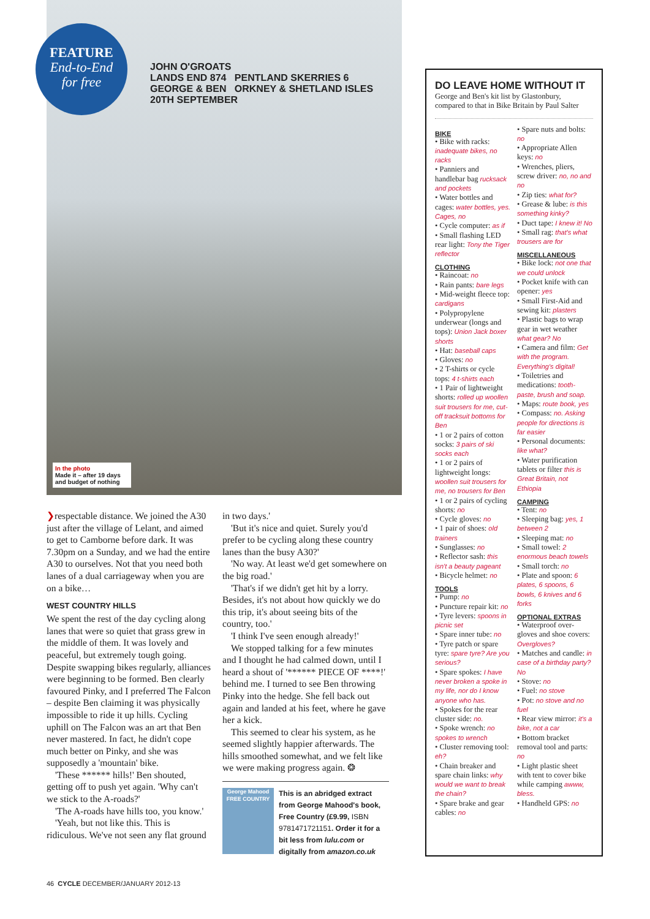FEATURE
End-to-End
for free
JOHN O'GROATS
LANDS END 874 PENTLAND SKERRIES 6
GEORGE & BEN ORKNEY & SHETLAND ISLES
20TH SEPTEMBER
In the photo
Made it – after 19 days and budget of nothing
❯respectable distance. We joined the A30 just after the village of Lelant, and aimed to get to Camborne before dark. It was 7.30pm on a Sunday, and we had the entire A30 to ourselves. Not that you need both lanes of a dual carriageway when you are on a bike…
WEST COUNTRY HILLS
We spent the rest of the day cycling along lanes that were so quiet that grass grew in the middle of them. It was lovely and peaceful, but extremely tough going. Despite swapping bikes regularly, alliances were beginning to be formed. Ben clearly favoured Pinky, and I preferred The Falcon – despite Ben claiming it was physically impossible to ride it up hills. Cycling uphill on The Falcon was an art that Ben never mastered. In fact, he didn't cope much better on Pinky, and she was supposedly a 'mountain' bike.
'These ****** hills!' Ben shouted, getting off to push yet again. 'Why can't we stick to the A-roads?'
'The A-roads have hills too, you know.'
'Yeah, but not like this. This is ridiculous. We've not seen any flat ground
in two days.'
'But it's nice and quiet. Surely you'd prefer to be cycling along these country lanes than the busy A30?'
'No way. At least we'd get somewhere on the big road.'
'That's if we didn't get hit by a lorry. Besides, it's not about how quickly we do this trip, it's about seeing bits of the country, too.'
'I think I've seen enough already!'
We stopped talking for a few minutes and I thought he had calmed down, until I heard a shout of '****** PIECE OF ****!' behind me. I turned to see Ben throwing Pinky into the hedge. She fell back out again and landed at his feet, where he gave her a kick.
This seemed to clear his system, as he seemed slightly happier afterwards. The hills smoothed somewhat, and we felt like we were making progress again. ❂
George Mahood
FREE COUNTRY
This is an abridged extract from George Mahood's book, Free Country (£9.99, ISBN 9781471721151. Order it for a bit less from lulu.com or digitally from amazon.co.uk
DO LEAVE HOME WITHOUT IT
George and Ben's kit list by Glastonbury, compared to that in Bike Britain by Paul Salter
BIKE
• Bike with racks: inadequate bikes, no racks
• Panniers and handlebar bag rucksack and pockets
• Water bottles and cages: water bottles, yes. Cages, no
• Cycle computer: as if
• Small flashing LED rear light: Tony the Tiger reflector
CLOTHING
• Raincoat: no
• Rain pants: bare legs
• Mid-weight fleece top: cardigans
• Polypropylene underwear (longs and tops): Union Jack boxer shorts
• Hat: baseball caps
• Gloves: no
• 2 T-shirts or cycle tops: 4 t-shirts each
• 1 Pair of lightweight shorts: rolled up woollen suit trousers for me, cut-off tracksuit bottoms for Ben
• 1 or 2 pairs of cotton socks: 3 pairs of ski socks each
• 1 or 2 pairs of lightweight longs: woollen suit trousers for me, no trousers for Ben
• 1 or 2 pairs of cycling shorts: no
• Cycle gloves: no
• 1 pair of shoes: old trainers
• Sunglasses: no
• Reflector sash: this isn't a beauty pageant
• Bicycle helmet: no
TOOLS
• Pump: no
• Puncture repair kit: no
• Tyre levers: spoons in picnic set
• Spare inner tube: no
• Tyre patch or spare tyre: spare tyre? Are you serious?
• Spare spokes: I have never broken a spoke in my life, nor do I know anyone who has.
• Spokes for the rear cluster side: no.
• Spoke wrench: no spokes to wrench
• Cluster removing tool: eh?
• Chain breaker and spare chain links: why would we want to break the chain?
• Spare brake and gear cables: no
• Spare nuts and bolts: no
• Appropriate Allen keys: no
• Wrenches, pliers, screw driver: no, no and no
• Zip ties: what for?
• Grease & lube: is this something kinky?
• Duct tape: I knew it! No
• Small rag: that's what trousers are for
MISCELLANEOUS
• Bike lock: not one that we could unlock
• Pocket knife with can opener: yes
• Small First-Aid and sewing kit: plasters
• Plastic bags to wrap gear in wet weather what gear? No
• Camera and film: Get with the program. Everything's digital!
• Toiletries and medications: tooth-paste, brush and soap.
• Maps: route book, yes
• Compass: no. Asking people for directions is far easier
• Personal documents: like what?
• Water purification tablets or filter this is Great Britain, not Ethiopia
CAMPING
• Tent: no
• Sleeping bag: yes, 1 between 2
• Sleeping mat: no
• Small towel: 2 enormous beach towels
• Small torch: no
• Plate and spoon: 6 plates, 6 spoons, 6 bowls, 6 knives and 6 forks
OPTIONAL EXTRAS
• Waterproof over-gloves and shoe covers: Overgloves?
• Matches and candle: in case of a birthday party? No
• Stove: no
• Fuel: no stove
• Pot: no stove and no fuel
• Rear view mirror: it's a bike, not a car
• Bottom bracket removal tool and parts: no
• Light plastic sheet with tent to cover bike while camping awww, bless.
• Handheld GPS: no
46 CYCLE DECEMBER/JANUARY 2012-13